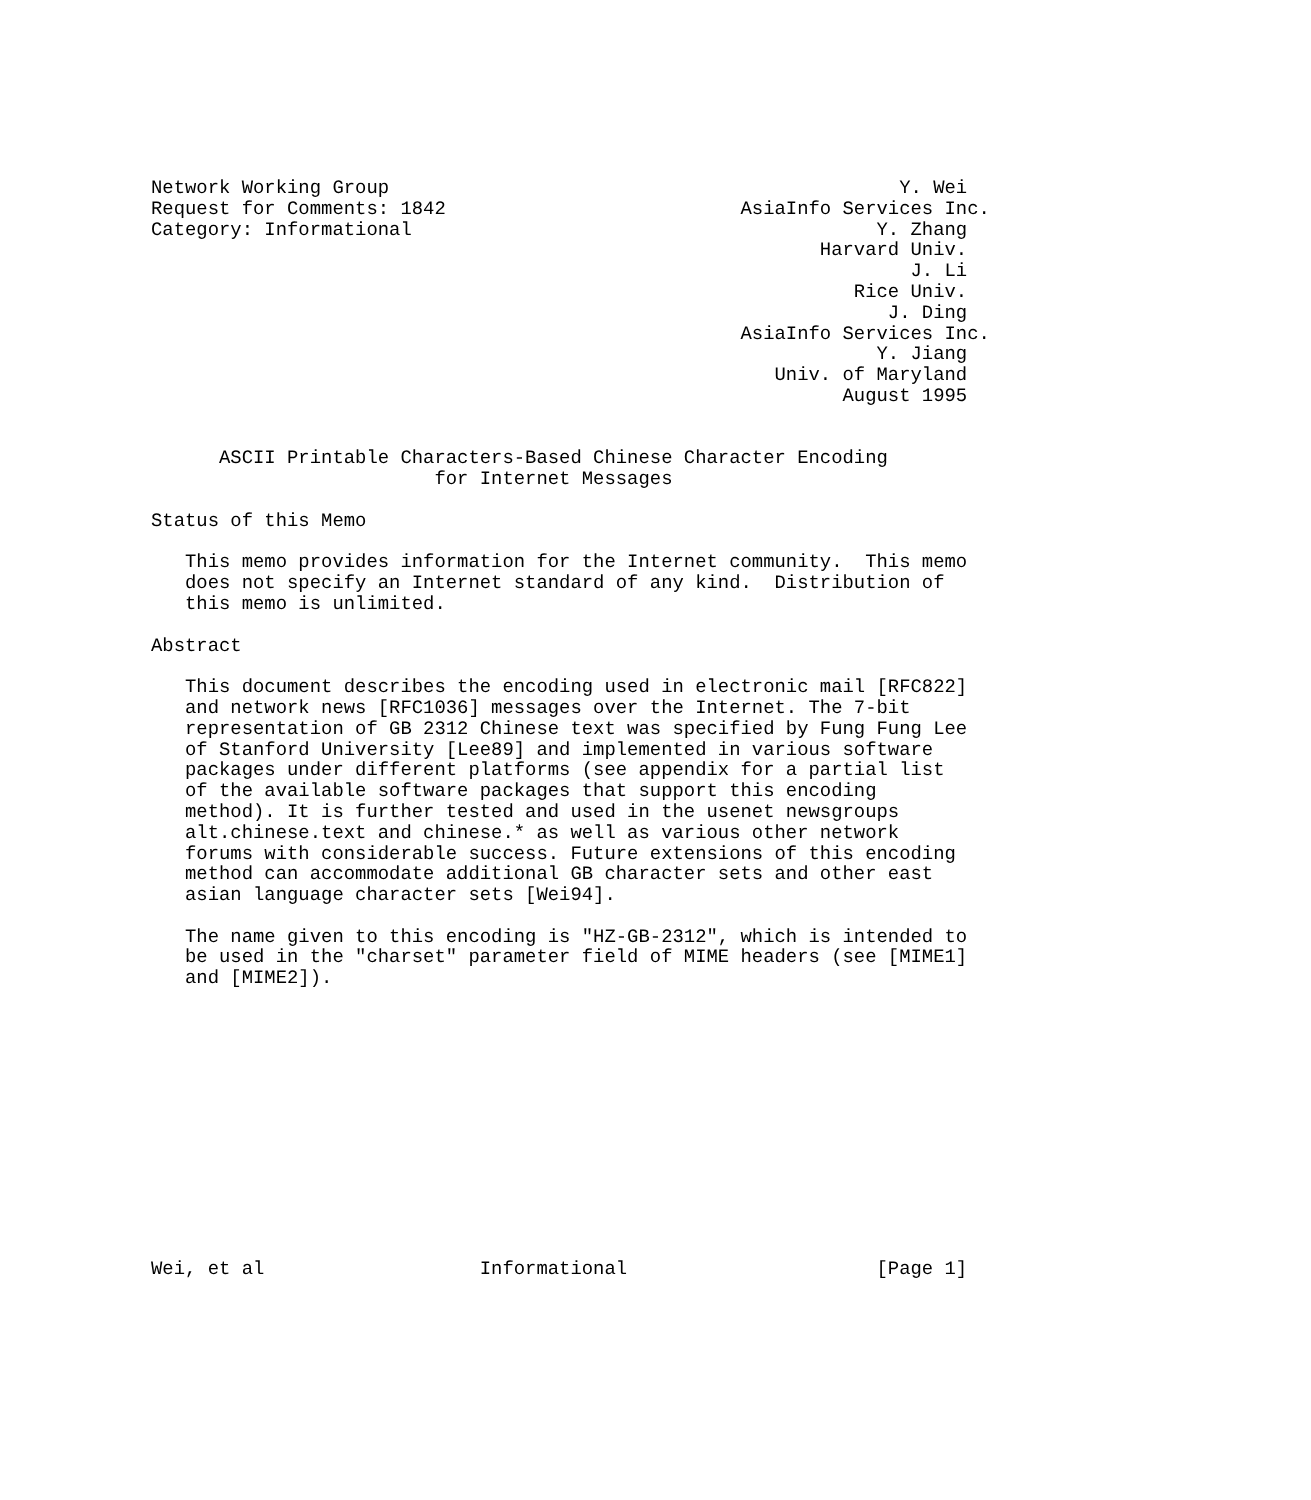Network Working Group                                             Y. Wei
Request for Comments: 1842                          AsiaInfo Services Inc.
Category: Informational                                         Y. Zhang
                                                           Harvard Univ.
                                                                   J. Li
                                                              Rice Univ.
                                                                 J. Ding
                                                    AsiaInfo Services Inc.
                                                                Y. Jiang
                                                       Univ. of Maryland
                                                             August 1995


      ASCII Printable Characters-Based Chinese Character Encoding
                         for Internet Messages

Status of this Memo

   This memo provides information for the Internet community.  This memo
   does not specify an Internet standard of any kind.  Distribution of
   this memo is unlimited.

Abstract

   This document describes the encoding used in electronic mail [RFC822]
   and network news [RFC1036] messages over the Internet. The 7-bit
   representation of GB 2312 Chinese text was specified by Fung Fung Lee
   of Stanford University [Lee89] and implemented in various software
   packages under different platforms (see appendix for a partial list
   of the available software packages that support this encoding
   method). It is further tested and used in the usenet newsgroups
   alt.chinese.text and chinese.* as well as various other network
   forums with considerable success. Future extensions of this encoding
   method can accommodate additional GB character sets and other east
   asian language character sets [Wei94].

   The name given to this encoding is "HZ-GB-2312", which is intended to
   be used in the "charset" parameter field of MIME headers (see [MIME1]
   and [MIME2]).













Wei, et al                   Informational                      [Page 1]